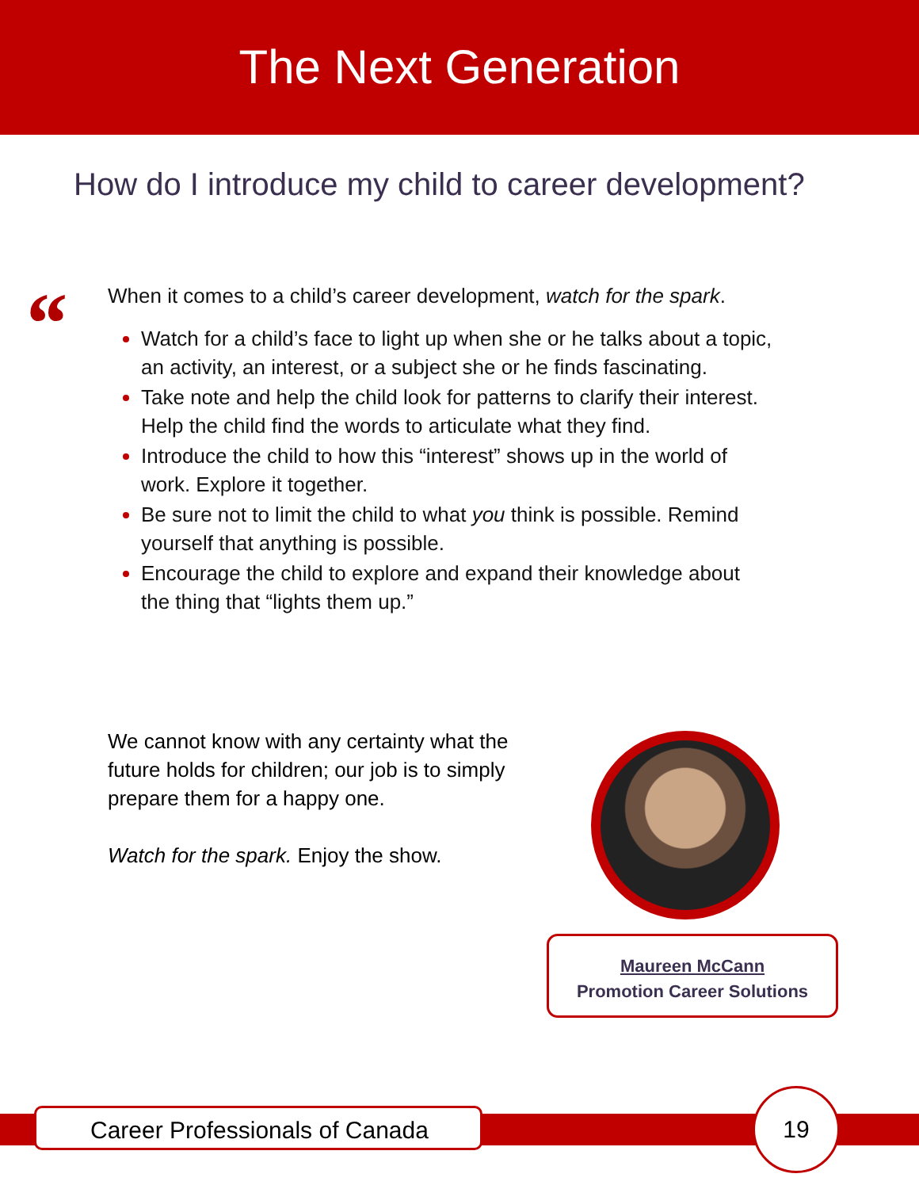The Next Generation
How do I introduce my child to career development?
“
When it comes to a child’s career development, watch for the spark.
Watch for a child’s face to light up when she or he talks about a topic, an activity, an interest, or a subject she or he finds fascinating.
Take note and help the child look for patterns to clarify their interest. Help the child find the words to articulate what they find.
Introduce the child to how this “interest” shows up in the world of work. Explore it together.
Be sure not to limit the child to what you think is possible. Remind yourself that anything is possible.
Encourage the child to explore and expand their knowledge about the thing that “lights them up.”
We cannot know with any certainty what the future holds for children; our job is to simply prepare them for a happy one.
Watch for the spark. Enjoy the show.
Maureen McCann
Promotion Career Solutions
Career Professionals of Canada
19